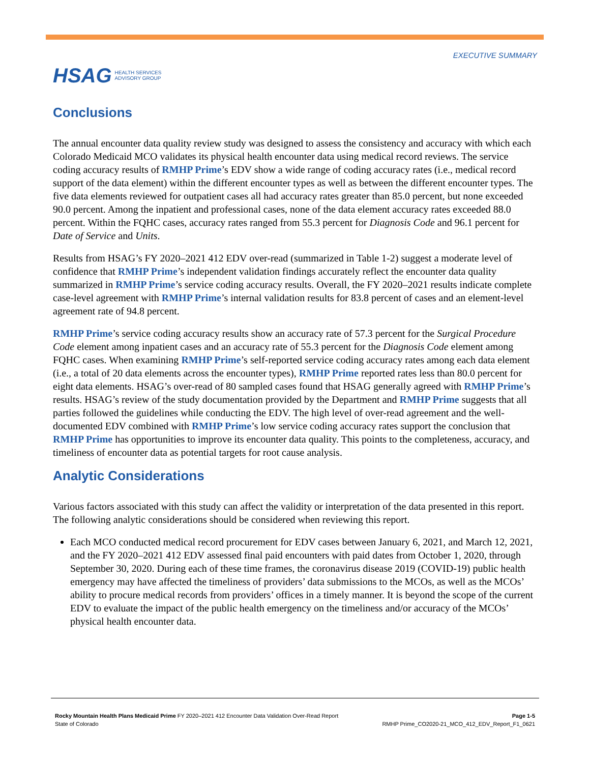HSAG HEALTH SERVICES
ADVISORY GROUP
EXECUTIVE SUMMARY
Conclusions
The annual encounter data quality review study was designed to assess the consistency and accuracy with which each Colorado Medicaid MCO validates its physical health encounter data using medical record reviews. The service coding accuracy results of RMHP Prime’s EDV show a wide range of coding accuracy rates (i.e., medical record support of the data element) within the different encounter types as well as between the different encounter types. The five data elements reviewed for outpatient cases all had accuracy rates greater than 85.0 percent, but none exceeded 90.0 percent. Among the inpatient and professional cases, none of the data element accuracy rates exceeded 88.0 percent. Within the FQHC cases, accuracy rates ranged from 55.3 percent for Diagnosis Code and 96.1 percent for Date of Service and Units.
Results from HSAG’s FY 2020–2021 412 EDV over-read (summarized in Table 1-2) suggest a moderate level of confidence that RMHP Prime’s independent validation findings accurately reflect the encounter data quality summarized in RMHP Prime’s service coding accuracy results. Overall, the FY 2020–2021 results indicate complete case-level agreement with RMHP Prime’s internal validation results for 83.8 percent of cases and an element-level agreement rate of 94.8 percent.
RMHP Prime’s service coding accuracy results show an accuracy rate of 57.3 percent for the Surgical Procedure Code element among inpatient cases and an accuracy rate of 55.3 percent for the Diagnosis Code element among FQHC cases. When examining RMHP Prime’s self-reported service coding accuracy rates among each data element (i.e., a total of 20 data elements across the encounter types), RMHP Prime reported rates less than 80.0 percent for eight data elements. HSAG’s over-read of 80 sampled cases found that HSAG generally agreed with RMHP Prime’s results. HSAG’s review of the study documentation provided by the Department and RMHP Prime suggests that all parties followed the guidelines while conducting the EDV. The high level of over-read agreement and the well-documented EDV combined with RMHP Prime’s low service coding accuracy rates support the conclusion that RMHP Prime has opportunities to improve its encounter data quality. This points to the completeness, accuracy, and timeliness of encounter data as potential targets for root cause analysis.
Analytic Considerations
Various factors associated with this study can affect the validity or interpretation of the data presented in this report. The following analytic considerations should be considered when reviewing this report.
Each MCO conducted medical record procurement for EDV cases between January 6, 2021, and March 12, 2021, and the FY 2020–2021 412 EDV assessed final paid encounters with paid dates from October 1, 2020, through September 30, 2020. During each of these time frames, the coronavirus disease 2019 (COVID-19) public health emergency may have affected the timeliness of providers’ data submissions to the MCOs, as well as the MCOs’ ability to procure medical records from providers’ offices in a timely manner. It is beyond the scope of the current EDV to evaluate the impact of the public health emergency on the timeliness and/or accuracy of the MCOs’ physical health encounter data.
Rocky Mountain Health Plans Medicaid Prime FY 2020–2021 412 Encounter Data Validation Over-Read Report Page 1-5
State of Colorado RMHP Prime_CO2020-21_MCO_412_EDV_Report_F1_0621